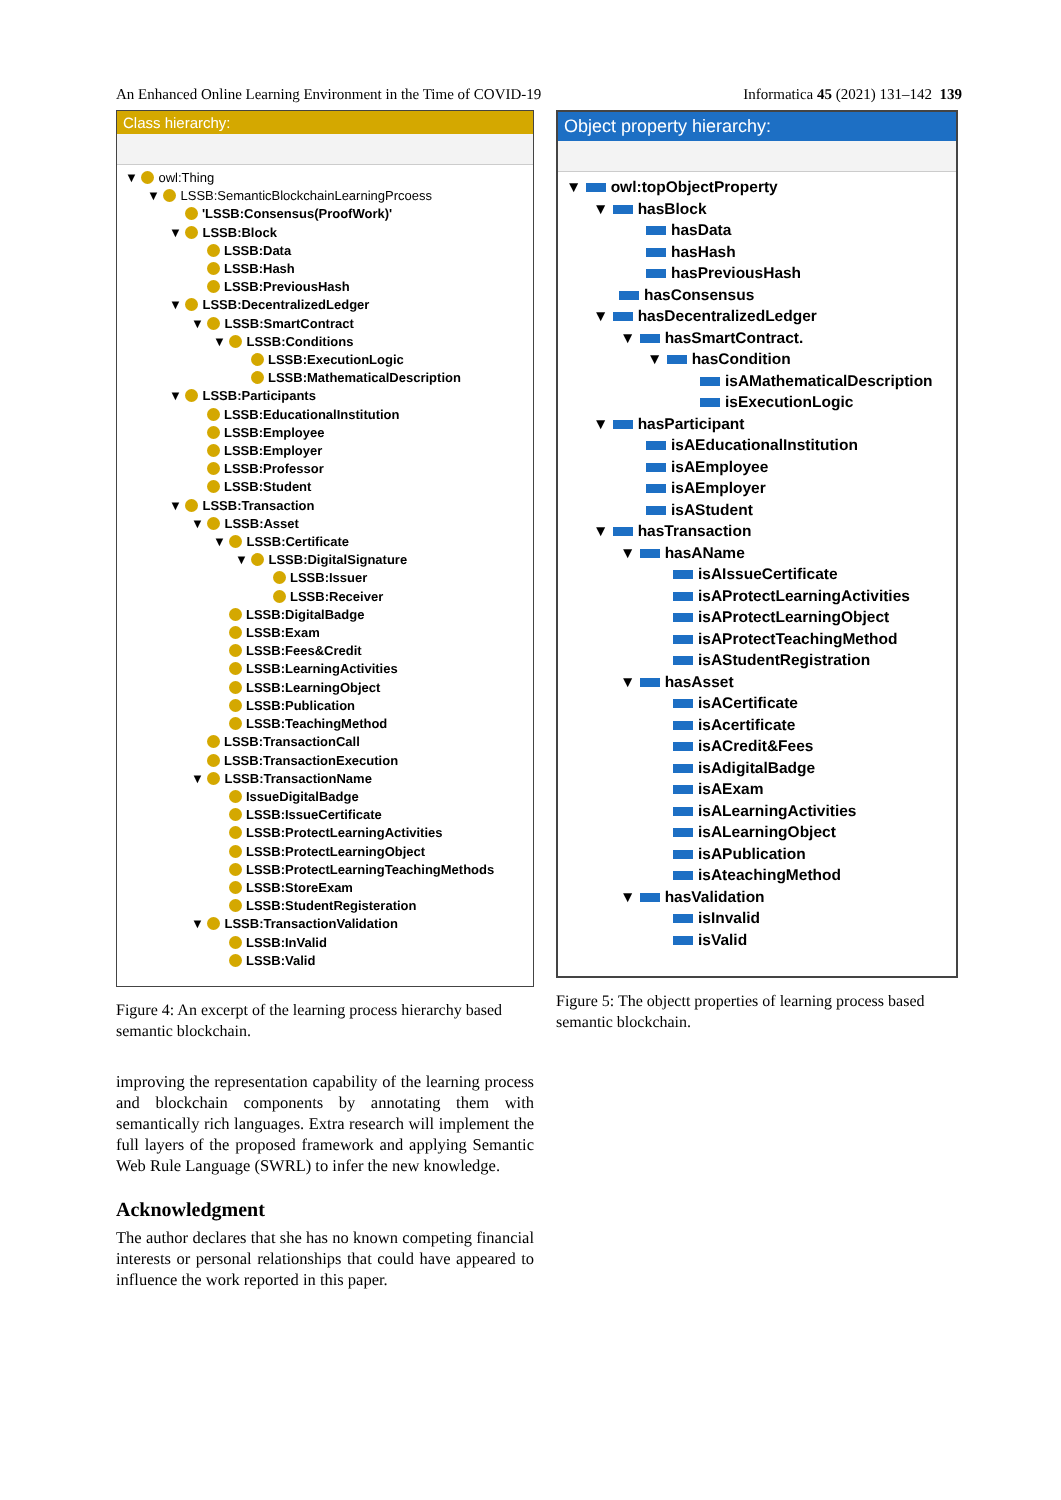An Enhanced Online Learning Environment in the Time of COVID-19 Informatica 45 (2021) 131–142 139
Class hierarchy:
▼ owl:Thing
▼ LSSB:SemanticBlockchainLearningPrcoess
'LSSB:Consensus(ProofWork)'
▼ LSSB:Block
LSSB:Data
LSSB:Hash
LSSB:PreviousHash
▼ LSSB:DecentralizedLedger
▼ LSSB:SmartContract
▼ LSSB:Conditions
LSSB:ExecutionLogic
LSSB:MathematicalDescription
▼ LSSB:Participants
LSSB:EducationalInstitution
LSSB:Employee
LSSB:Employer
LSSB:Professor
LSSB:Student
▼ LSSB:Transaction
▼ LSSB:Asset
▼ LSSB:Certificate
▼ LSSB:DigitalSignature
LSSB:Issuer
LSSB:Receiver
LSSB:DigitalBadge
LSSB:Exam
LSSB:Fees&Credit
LSSB:LearningActivities
LSSB:LearningObject
LSSB:Publication
LSSB:TeachingMethod
LSSB:TransactionCall
LSSB:TransactionExecution
▼ LSSB:TransactionName
IssueDigitalBadge
LSSB:IssueCertificate
LSSB:ProtectLearningActivities
LSSB:ProtectLearningObject
LSSB:ProtectLearningTeachingMethods
LSSB:StoreExam
LSSB:StudentRegisteration
▼ LSSB:TransactionValidation
LSSB:InValid
LSSB:Valid
Figure 4: An excerpt of the learning process hierarchy based semantic blockchain.
improving the representation capability of the learning process and blockchain components by annotating them with semantically rich languages. Extra research will implement the full layers of the proposed framework and applying Semantic Web Rule Language (SWRL) to infer the new knowledge.
Acknowledgment
The author declares that she has no known competing financial interests or personal relationships that could have appeared to influence the work reported in this paper.
Object property hierarchy:
▼ owl:topObjectProperty
▼ hasBlock
hasData
hasHash
hasPreviousHash
hasConsensus
▼ hasDecentralizedLedger
▼ hasSmartContract.
▼ hasCondition
isAMathematicalDescription
isExecutionLogic
▼ hasParticipant
isAEducationalInstitution
isAEmployee
isAEmployer
isAStudent
▼ hasTransaction
▼ hasAName
isAIssueCertificate
isAProtectLearningActivities
isAProtectLearningObject
isAProtectTeachingMethod
isAStudentRegistration
▼ hasAsset
isACertificate
isAcertificate
isACredit&Fees
isAdigitalBadge
isAExam
isALearningActivities
isALearningObject
isAPublication
isAteachingMethod
▼ hasValidation
isInvalid
isValid
Figure 5: The objectt properties of learning process based semantic blockchain.